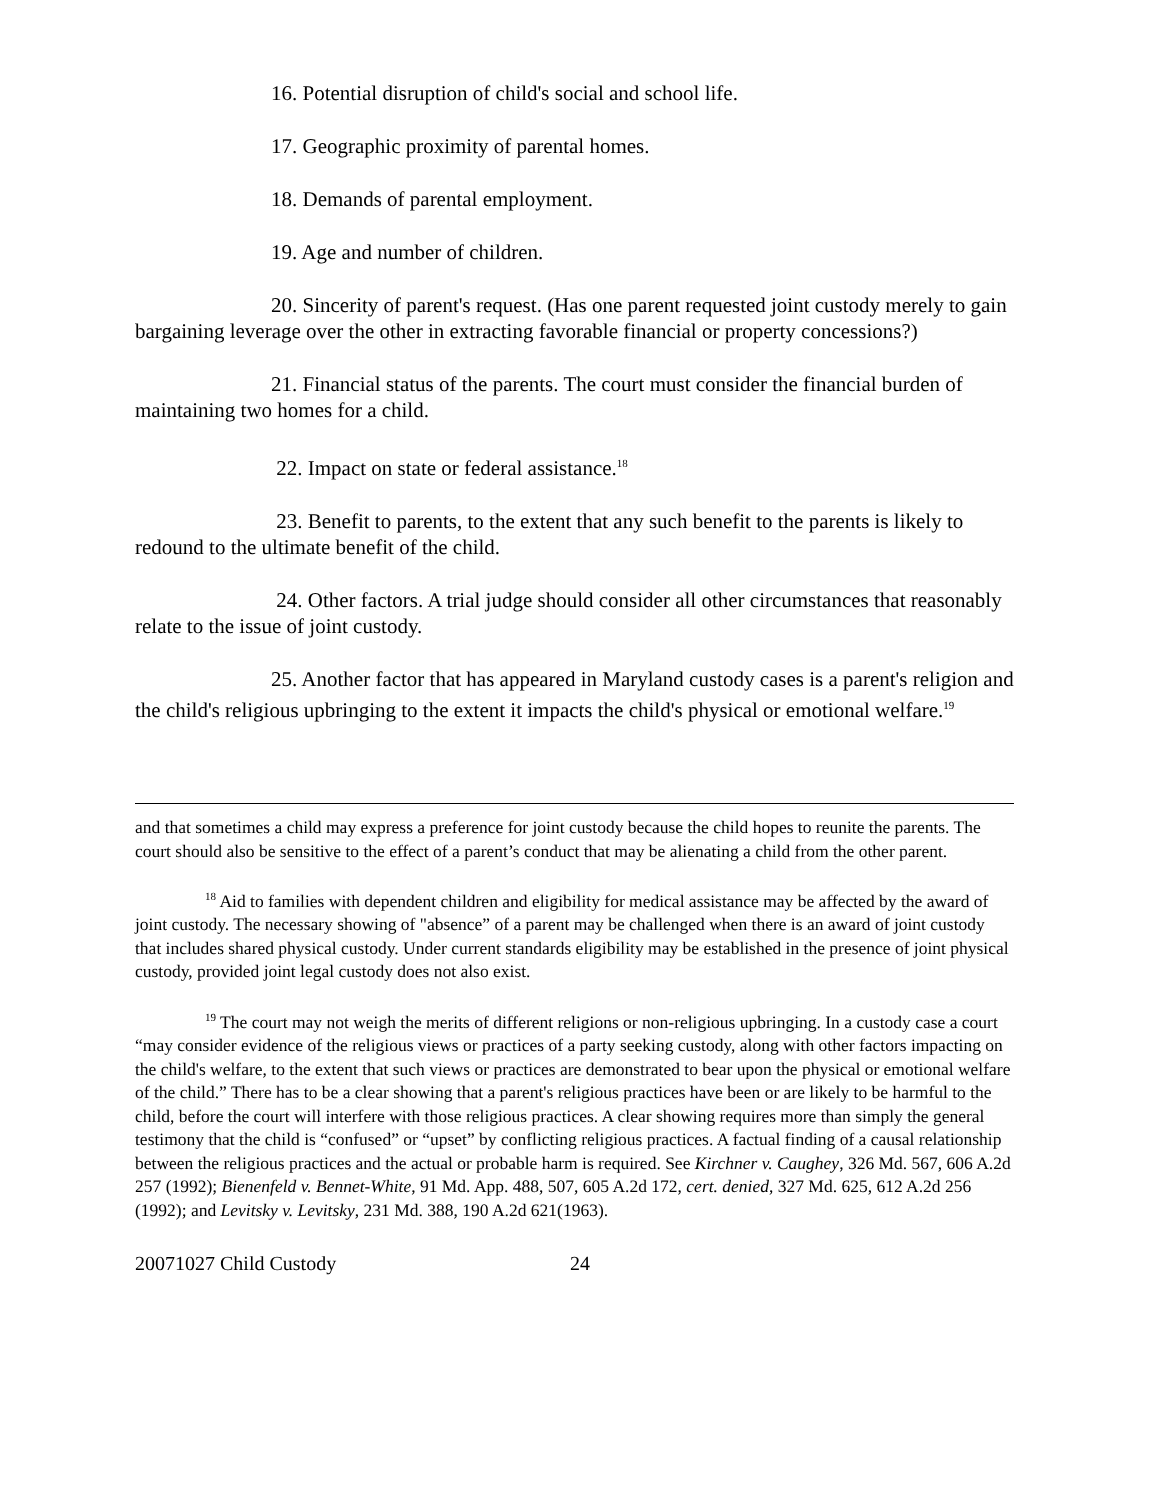16. Potential disruption of child's social and school life.
17. Geographic proximity of parental homes.
18. Demands of parental employment.
19. Age and number of children.
20. Sincerity of parent's request. (Has one parent requested joint custody merely to gain bargaining leverage over the other in extracting favorable financial or property concessions?)
21. Financial status of the parents. The court must consider the financial burden of maintaining two homes for a child.
22. Impact on state or federal assistance.<sup>18</sup>
23. Benefit to parents, to the extent that any such benefit to the parents is likely to redound to the ultimate benefit of the child.
24. Other factors. A trial judge should consider all other circumstances that reasonably relate to the issue of joint custody.
25. Another factor that has appeared in Maryland custody cases is a parent's religion and the child's religious upbringing to the extent it impacts the child's physical or emotional welfare.<sup>19</sup>
and that sometimes a child may express a preference for joint custody because the child hopes to reunite the parents. The court should also be sensitive to the effect of a parent’s conduct that may be alienating a child from the other parent.
<sup>18</sup> Aid to families with dependent children and eligibility for medical assistance may be affected by the award of joint custody. The necessary showing of "absence” of a parent may be challenged when there is an award of joint custody that includes shared physical custody. Under current standards eligibility may be established in the presence of joint physical custody, provided joint legal custody does not also exist.
<sup>19</sup> The court may not weigh the merits of different religions or non-religious upbringing. In a custody case a court “may consider evidence of the religious views or practices of a party seeking custody, along with other factors impacting on the child's welfare, to the extent that such views or practices are demonstrated to bear upon the physical or emotional welfare of the child.” There has to be a clear showing that a parent's religious practices have been or are likely to be harmful to the child, before the court will interfere with those religious practices. A clear showing requires more than simply the general testimony that the child is “confused” or “upset” by conflicting religious practices. A factual finding of a causal relationship between the religious practices and the actual or probable harm is required. See Kirchner v. Caughey, 326 Md. 567, 606 A.2d 257 (1992); Bienenfeld v. Bennet-White, 91 Md. App. 488, 507, 605 A.2d 172, cert. denied, 327 Md. 625, 612 A.2d 256 (1992); and Levitsky v. Levitsky, 231 Md. 388, 190 A.2d 621(1963).
20071027 Child Custody 24